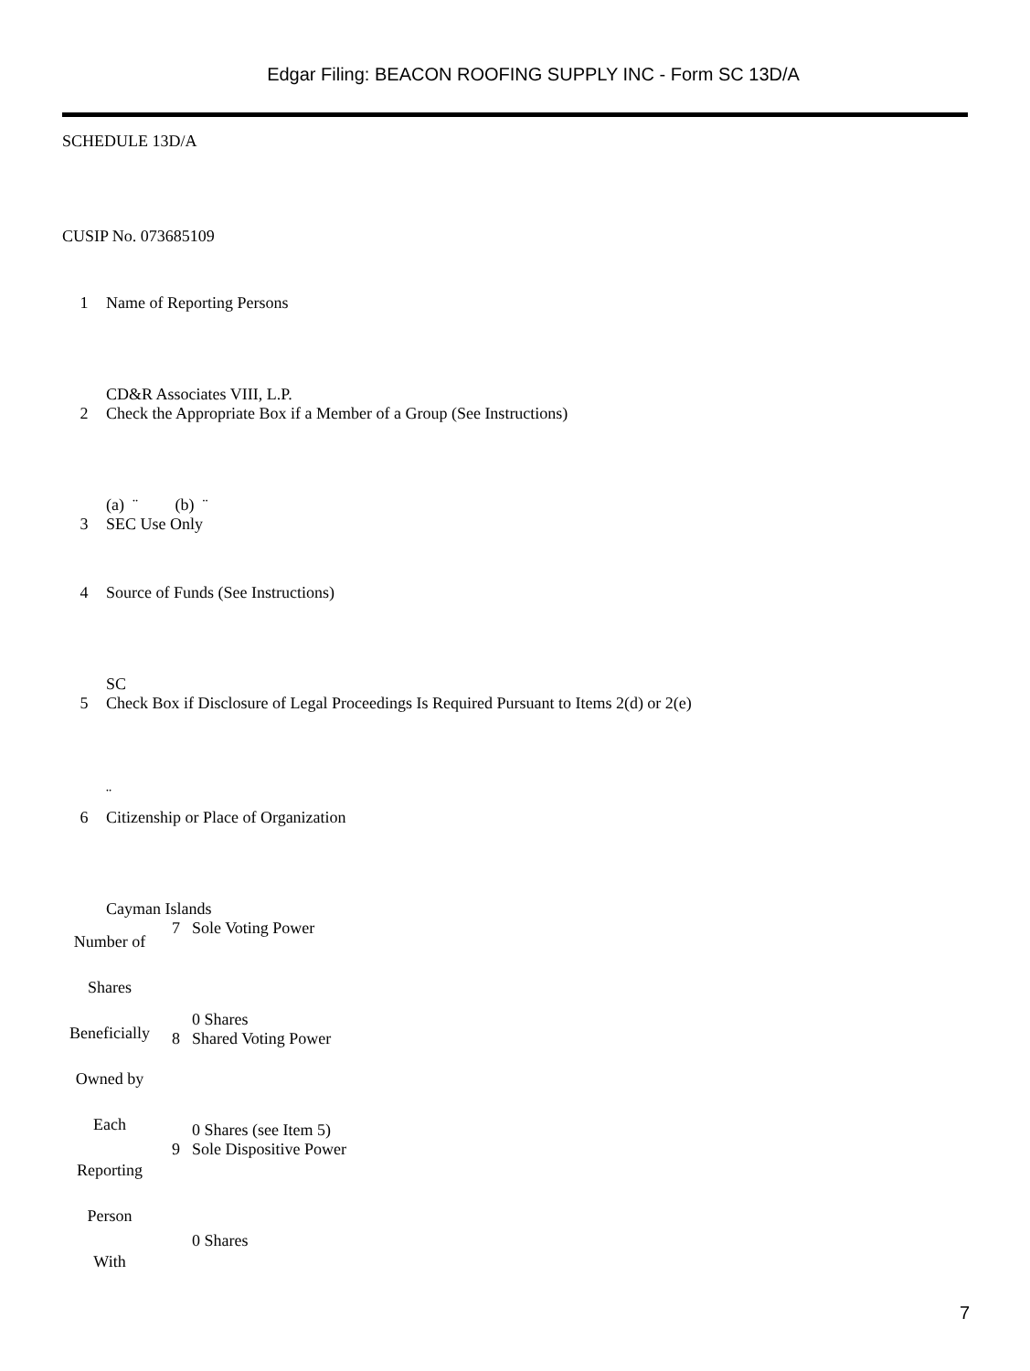Edgar Filing: BEACON ROOFING SUPPLY INC - Form SC 13D/A
SCHEDULE 13D/A
CUSIP No. 073685109
| 1 | Name of Reporting Persons |
| | CD&R Associates VIII, L.P. |
| 2 | Check the Appropriate Box if a Member of a Group (See Instructions) |
| | (a) ¨ (b) ¨ |
| 3 | SEC Use Only |
| 4 | Source of Funds (See Instructions) |
| | SC |
| 5 | Check Box if Disclosure of Legal Proceedings Is Required Pursuant to Items 2(d) or 2(e) |
| | ¨ |
| 6 | Citizenship or Place of Organization |
| | Cayman Islands |
| Number of Shares Beneficially Owned by Each Reporting Person With | / 7 / Sole Voting Power / / / 0 Shares / / 8 / Shared Voting Power / / / 0 Shares (see Item 5) / / 9 / Sole Dispositive Power / / / 0 Shares / |
7